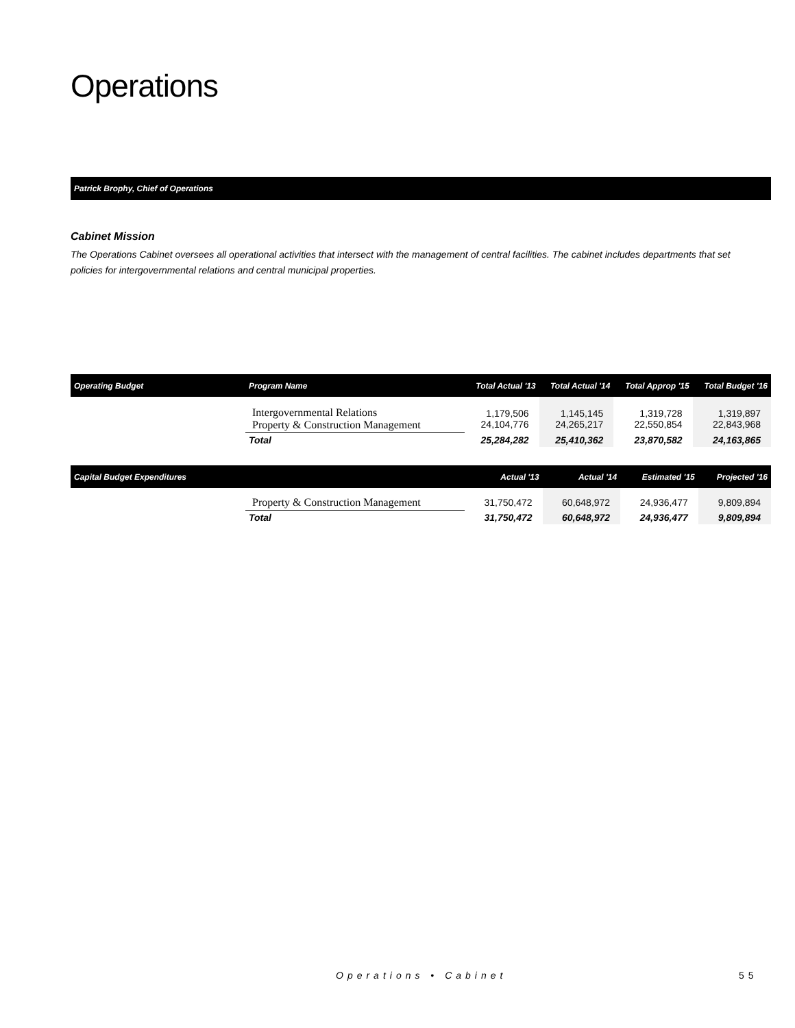Operations
Patrick Brophy, Chief of Operations
Cabinet Mission
The Operations Cabinet oversees all operational activities that intersect with the management of central facilities. The cabinet includes departments that set policies for intergovernmental relations and central municipal properties.
| Operating Budget | Program Name | Total Actual '13 | Total Actual '14 | Total Approp '15 | Total Budget '16 |
| --- | --- | --- | --- | --- | --- |
| | Intergovernmental Relations Property & Construction Management | 1,179,506 24,104,776 | 1,145,145 24,265,217 | 1,319,728 22,550,854 | 1,319,897 22,843,968 |
| | Total | 25,284,282 | 25,410,362 | 23,870,582 | 24,163,865 |
| Capital Budget Expenditures | | Actual '13 | Actual '14 | Estimated '15 | Projected '16 |
| --- | --- | --- | --- | --- | --- |
| | Property & Construction Management | 31,750,472 | 60,648,972 | 24,936,477 | 9,809,894 |
| | Total | 31,750,472 | 60,648,972 | 24,936,477 | 9,809,894 |
Operations • Cabinet 55